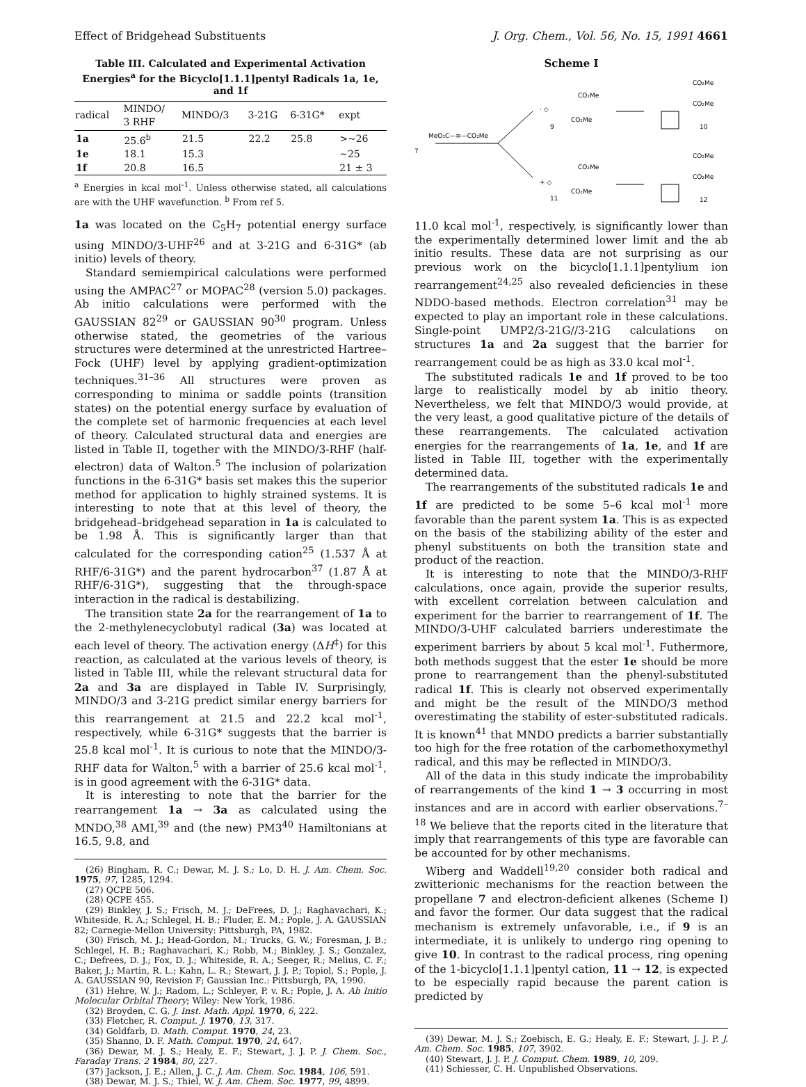Effect of Bridgehead Substituents J. Org. Chem., Vol. 56, No. 15, 1991 4661
Table III. Calculated and Experimental Activation Energies<sup>a</sup> for the Bicyclo[1.1.1]pentyl Radicals 1a, 1e, and 1f
| radical | MINDO/ 3 RHF | MINDO/3 | 3-21G | 6-31G* | expt |
| --- | --- | --- | --- | --- | --- |
| 1a | 25.6<sup>b</sup> | 21.5 | 22.2 | 25.8 | >~26 |
| 1e | 18.1 | 15.3 | | | ~25 |
| 1f | 20.8 | 16.5 | | | 21 ± 3 |
<sup>a</sup> Energies in kcal mol<sup>-1</sup>. Unless otherwise stated, all calculations are with the UHF wavefunction. <sup>b</sup> From ref 5.
1a was located on the C<sub>5</sub>H<sub>7</sub> potential energy surface using MINDO/3-UHF<sup>26</sup> and at 3-21G and 6-31G* (ab initio) levels of theory.
Standard semiempirical calculations were performed using the AMPAC<sup>27</sup> or MOPAC<sup>28</sup> (version 5.0) packages. Ab initio calculations were performed with the GAUSSIAN 82<sup>29</sup> or GAUSSIAN 90<sup>30</sup> program. Unless otherwise stated, the geometries of the various structures were determined at the unrestricted Hartree–Fock (UHF) level by applying gradient-optimization techniques.<sup>31–36</sup> All structures were proven as corresponding to minima or saddle points (transition states) on the potential energy surface by evaluation of the complete set of harmonic frequencies at each level of theory. Calculated structural data and energies are listed in Table II, together with the MINDO/3-RHF (half-electron) data of Walton.<sup>5</sup> The inclusion of polarization functions in the 6-31G* basis set makes this the superior method for application to highly strained systems. It is interesting to note that at this level of theory, the bridgehead–bridgehead separation in 1a is calculated to be 1.98 Å. This is significantly larger than that calculated for the corresponding cation<sup>25</sup> (1.537 Å at RHF/6-31G*) and the parent hydrocarbon<sup>37</sup> (1.87 Å at RHF/6-31G*), suggesting that the through-space interaction in the radical is destabilizing.
The transition state 2a for the rearrangement of 1a to the 2-methylenecyclobutyl radical (3a) was located at each level of theory. The activation energy (ΔH<sup>‡</sup>) for this reaction, as calculated at the various levels of theory, is listed in Table III, while the relevant structural data for 2a and 3a are displayed in Table IV. Surprisingly, MINDO/3 and 3-21G predict similar energy barriers for this rearrangement at 21.5 and 22.2 kcal mol<sup>-1</sup>, respectively, while 6-31G* suggests that the barrier is 25.8 kcal mol<sup>-1</sup>. It is curious to note that the MINDO/3-RHF data for Walton,<sup>5</sup> with a barrier of 25.6 kcal mol<sup>-1</sup>, is in good agreement with the 6-31G* data.
It is interesting to note that the barrier for the rearrangement 1a → 3a as calculated using the MNDO,<sup>38</sup> AMI,<sup>39</sup> and (the new) PM3<sup>40</sup> Hamiltonians at 16.5, 9.8, and
(26) Bingham, R. C.; Dewar, M. J. S.; Lo, D. H. J. Am. Chem. Soc. 1975, 97, 1285, 1294.
(27) QCPE 506.
(28) QCPE 455.
(29) Binkley, J. S.; Frisch, M. J.; DeFrees, D. J.; Raghavachari, K.; Whiteside, R. A.; Schlegel, H. B.; Fluder, E. M.; Pople, J. A. GAUSSIAN 82; Carnegie-Mellon University: Pittsburgh, PA, 1982.
(30) Frisch, M. J.; Head-Gordon, M.; Trucks, G. W.; Foresman, J. B.; Schlegel, H. B.; Raghavachari, K.; Robb, M.; Binkley, J. S.; Gonzalez, C.; Defrees, D. J.; Fox, D. J.; Whiteside, R. A.; Seeger, R.; Melius, C. F.; Baker, J.; Martin, R. L.; Kahn, L. R.; Stewart, J. J. P.; Topiol, S.; Pople, J. A. GAUSSIAN 90, Revision F; Gaussian Inc.: Pittsburgh, PA, 1990.
(31) Hehre, W. J.; Radom, L.; Schleyer, P. v. R.; Pople, J. A. Ab Initio Molecular Orbital Theory; Wiley: New York, 1986.
(32) Broyden, C. G. J. Inst. Math. Appl. 1970, 6, 222.
(33) Fletcher, R. Comput. J. 1970, 13, 317.
(34) Goldfarb, D. Math. Comput. 1970, 24, 23.
(35) Shanno, D. F. Math. Comput. 1970, 24, 647.
(36) Dewar, M. J. S.; Healy, E. F.; Stewart, J. J. P. J. Chem. Soc., Faraday Trans. 2 1984, 80, 227.
(37) Jackson, J. E.; Allen, J. C. J. Am. Chem. Soc. 1984, 106, 591.
(38) Dewar, M. J. S.; Thiel, W. J. Am. Chem. Soc. 1977, 99, 4899.
Scheme I
7
MeO₂C—≡—CO₂Me
· ◇
CO₂Me
CO₂Me
9
+ ◇
CO₂Me
CO₂Me
11
CO₂Me
CO₂Me
10
CO₂Me
CO₂Me
12
11.0 kcal mol<sup>-1</sup>, respectively, is significantly lower than the experimentally determined lower limit and the ab initio results. These data are not surprising as our previous work on the bicyclo[1.1.1]pentylium ion rearrangement<sup>24,25</sup> also revealed deficiencies in these NDDO-based methods. Electron correlation<sup>31</sup> may be expected to play an important role in these calculations. Single-point UMP2/3-21G//3-21G calculations on structures 1a and 2a suggest that the barrier for rearrangement could be as high as 33.0 kcal mol<sup>-1</sup>.
The substituted radicals 1e and 1f proved to be too large to realistically model by ab initio theory. Nevertheless, we felt that MINDO/3 would provide, at the very least, a good qualitative picture of the details of these rearrangements. The calculated activation energies for the rearrangements of 1a, 1e, and 1f are listed in Table III, together with the experimentally determined data.
The rearrangements of the substituted radicals 1e and 1f are predicted to be some 5–6 kcal mol<sup>-1</sup> more favorable than the parent system 1a. This is as expected on the basis of the stabilizing ability of the ester and phenyl substituents on both the transition state and product of the reaction.
It is interesting to note that the MINDO/3-RHF calculations, once again, provide the superior results, with excellent correlation between calculation and experiment for the barrier to rearrangement of 1f. The MINDO/3-UHF calculated barriers underestimate the experiment barriers by about 5 kcal mol<sup>-1</sup>. Futhermore, both methods suggest that the ester 1e should be more prone to rearrangement than the phenyl-substituted radical 1f. This is clearly not observed experimentally and might be the result of the MINDO/3 method overestimating the stability of ester-substituted radicals. It is known<sup>41</sup> that MNDO predicts a barrier substantially too high for the free rotation of the carbomethoxymethyl radical, and this may be reflected in MINDO/3.
All of the data in this study indicate the improbability of rearrangements of the kind 1 → 3 occurring in most instances and are in accord with earlier observations.<sup>7–18</sup> We believe that the reports cited in the literature that imply that rearrangements of this type are favorable can be accounted for by other mechanisms.
Wiberg and Waddell<sup>19,20</sup> consider both radical and zwitterionic mechanisms for the reaction between the propellane 7 and electron-deficient alkenes (Scheme I) and favor the former. Our data suggest that the radical mechanism is extremely unfavorable, i.e., if 9 is an intermediate, it is unlikely to undergo ring opening to give 10. In contrast to the radical process, ring opening of the 1-bicyclo[1.1.1]pentyl cation, 11 → 12, is expected to be especially rapid because the parent cation is predicted by
(39) Dewar, M. J. S.; Zoebisch, E. G.; Healy, E. F.; Stewart, J. J. P. J. Am. Chem. Soc. 1985, 107, 3902.
(40) Stewart, J. J. P. J. Comput. Chem. 1989, 10, 209.
(41) Schiesser, C. H. Unpublished Observations.